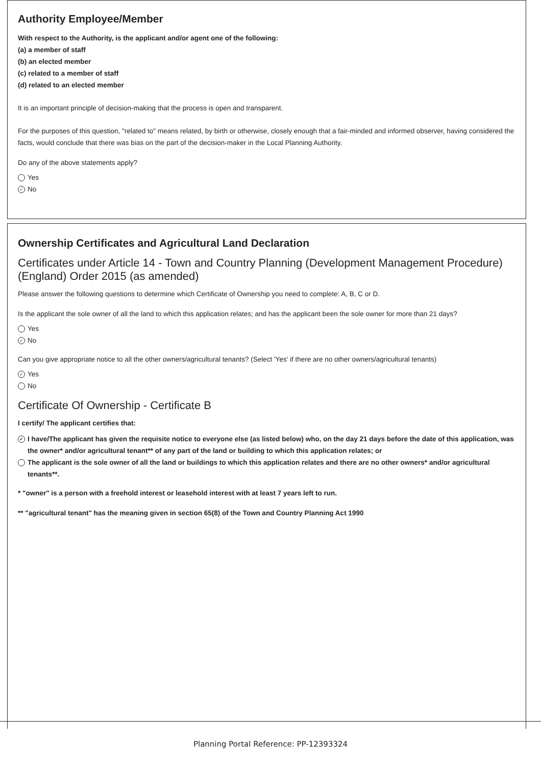Authority Employee/Member
With respect to the Authority, is the applicant and/or agent one of the following:
(a) a member of staff
(b) an elected member
(c) related to a member of staff
(d) related to an elected member
It is an important principle of decision-making that the process is open and transparent.
For the purposes of this question, "related to" means related, by birth or otherwise, closely enough that a fair-minded and informed observer, having considered the facts, would conclude that there was bias on the part of the decision-maker in the Local Planning Authority.
Do any of the above statements apply?
Yes
✓ No
Ownership Certificates and Agricultural Land Declaration
Certificates under Article 14 - Town and Country Planning (Development Management Procedure) (England) Order 2015 (as amended)
Please answer the following questions to determine which Certificate of Ownership you need to complete: A, B, C or D.
Is the applicant the sole owner of all the land to which this application relates; and has the applicant been the sole owner for more than 21 days?
Yes
✓ No
Can you give appropriate notice to all the other owners/agricultural tenants? (Select 'Yes' if there are no other owners/agricultural tenants)
✓ Yes
No
Certificate Of Ownership - Certificate B
I certify/ The applicant certifies that:
✓ I have/The applicant has given the requisite notice to everyone else (as listed below) who, on the day 21 days before the date of this application, was the owner* and/or agricultural tenant** of any part of the land or building to which this application relates; or
The applicant is the sole owner of all the land or buildings to which this application relates and there are no other owners* and/or agricultural tenants**.
* "owner" is a person with a freehold interest or leasehold interest with at least 7 years left to run.
** "agricultural tenant" has the meaning given in section 65(8) of the Town and Country Planning Act 1990
Planning Portal Reference: PP-12393324